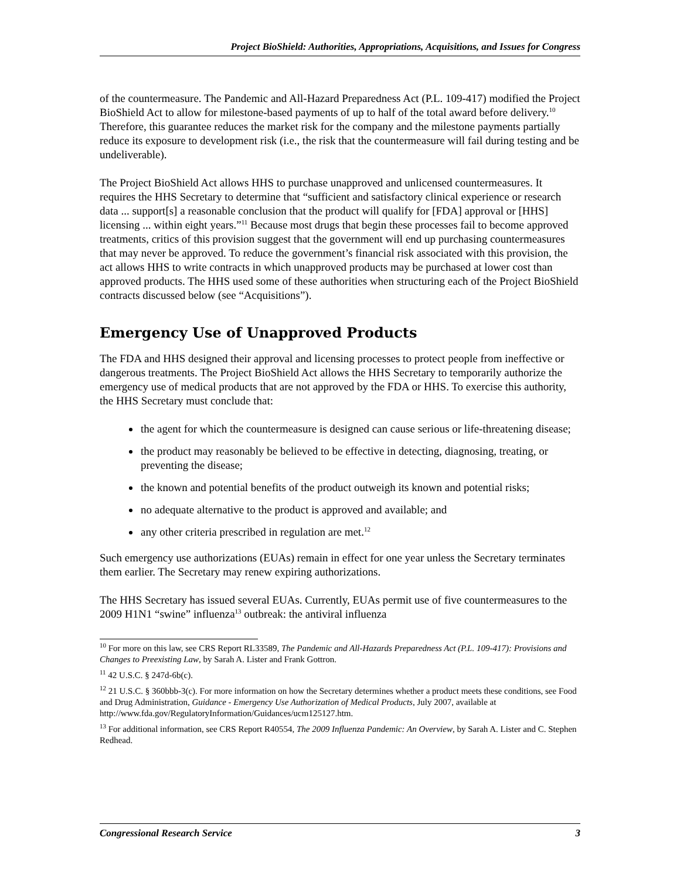Project BioShield: Authorities, Appropriations, Acquisitions, and Issues for Congress
of the countermeasure. The Pandemic and All-Hazard Preparedness Act (P.L. 109-417) modified the Project BioShield Act to allow for milestone-based payments of up to half of the total award before delivery.<sup>10</sup> Therefore, this guarantee reduces the market risk for the company and the milestone payments partially reduce its exposure to development risk (i.e., the risk that the countermeasure will fail during testing and be undeliverable).
The Project BioShield Act allows HHS to purchase unapproved and unlicensed countermeasures. It requires the HHS Secretary to determine that “sufficient and satisfactory clinical experience or research data ... support[s] a reasonable conclusion that the product will qualify for [FDA] approval or [HHS] licensing ... within eight years.”<sup>11</sup> Because most drugs that begin these processes fail to become approved treatments, critics of this provision suggest that the government will end up purchasing countermeasures that may never be approved. To reduce the government’s financial risk associated with this provision, the act allows HHS to write contracts in which unapproved products may be purchased at lower cost than approved products. The HHS used some of these authorities when structuring each of the Project BioShield contracts discussed below (see “Acquisitions”).
Emergency Use of Unapproved Products
The FDA and HHS designed their approval and licensing processes to protect people from ineffective or dangerous treatments. The Project BioShield Act allows the HHS Secretary to temporarily authorize the emergency use of medical products that are not approved by the FDA or HHS. To exercise this authority, the HHS Secretary must conclude that:
the agent for which the countermeasure is designed can cause serious or life-threatening disease;
the product may reasonably be believed to be effective in detecting, diagnosing, treating, or preventing the disease;
the known and potential benefits of the product outweigh its known and potential risks;
no adequate alternative to the product is approved and available; and
any other criteria prescribed in regulation are met.<sup>12</sup>
Such emergency use authorizations (EUAs) remain in effect for one year unless the Secretary terminates them earlier. The Secretary may renew expiring authorizations.
The HHS Secretary has issued several EUAs. Currently, EUAs permit use of five countermeasures to the 2009 H1N1 “swine” influenza<sup>13</sup> outbreak: the antiviral influenza
<sup>10</sup> For more on this law, see CRS Report RL33589, The Pandemic and All-Hazards Preparedness Act (P.L. 109-417): Provisions and Changes to Preexisting Law, by Sarah A. Lister and Frank Gottron.
<sup>11</sup> 42 U.S.C. § 247d-6b(c).
<sup>12</sup> 21 U.S.C. § 360bbb-3(c). For more information on how the Secretary determines whether a product meets these conditions, see Food and Drug Administration, Guidance - Emergency Use Authorization of Medical Products, July 2007, available at http://www.fda.gov/RegulatoryInformation/Guidances/ucm125127.htm.
<sup>13</sup> For additional information, see CRS Report R40554, The 2009 Influenza Pandemic: An Overview, by Sarah A. Lister and C. Stephen Redhead.
Congressional Research Service 3